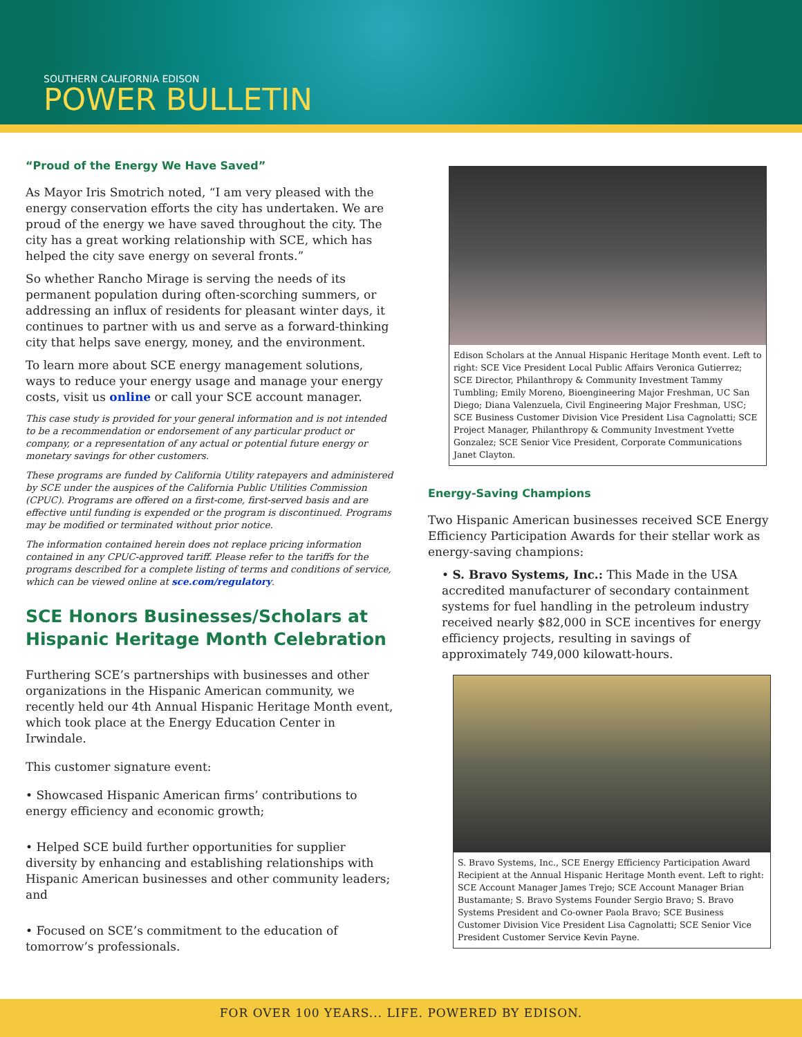SOUTHERN CALIFORNIA EDISON
POWER BULLETIN
“Proud of the Energy We Have Saved”
As Mayor Iris Smotrich noted, “I am very pleased with the energy conservation efforts the city has undertaken. We are proud of the energy we have saved throughout the city. The city has a great working relationship with SCE, which has helped the city save energy on several fronts.”
So whether Rancho Mirage is serving the needs of its permanent population during often-scorching summers, or addressing an influx of residents for pleasant winter days, it continues to partner with us and serve as a forward-thinking city that helps save energy, money, and the environment.
To learn more about SCE energy management solutions, ways to reduce your energy usage and manage your energy costs, visit us online or call your SCE account manager.
This case study is provided for your general information and is not intended to be a recommendation or endorsement of any particular product or company, or a representation of any actual or potential future energy or monetary savings for other customers.
These programs are funded by California Utility ratepayers and administered by SCE under the auspices of the California Public Utilities Commission (CPUC). Programs are offered on a first-come, first-served basis and are effective until funding is expended or the program is discontinued. Programs may be modified or terminated without prior notice.
The information contained herein does not replace pricing information contained in any CPUC-approved tariff. Please refer to the tariffs for the programs described for a complete listing of terms and conditions of service, which can be viewed online at sce.com/regulatory.
SCE Honors Businesses/Scholars at Hispanic Heritage Month Celebration
Furthering SCE’s partnerships with businesses and other organizations in the Hispanic American community, we recently held our 4th Annual Hispanic Heritage Month event, which took place at the Energy Education Center in Irwindale.
This customer signature event:
• Showcased Hispanic American firms’ contributions to energy efficiency and economic growth;
• Helped SCE build further opportunities for supplier diversity by enhancing and establishing relationships with Hispanic American businesses and other community leaders; and
• Focused on SCE’s commitment to the education of tomorrow’s professionals.
Edison Scholars at the Annual Hispanic Heritage Month event. Left to right: SCE Vice President Local Public Affairs Veronica Gutierrez; SCE Director, Philanthropy & Community Investment Tammy Tumbling; Emily Moreno, Bioengineering Major Freshman, UC San Diego; Diana Valenzuela, Civil Engineering Major Freshman, USC; SCE Business Customer Division Vice President Lisa Cagnolatti; SCE Project Manager, Philanthropy & Community Investment Yvette Gonzalez; SCE Senior Vice President, Corporate Communications Janet Clayton.
Energy-Saving Champions
Two Hispanic American businesses received SCE Energy Efficiency Participation Awards for their stellar work as energy-saving champions:
• S. Bravo Systems, Inc.: This Made in the USA accredited manufacturer of secondary containment systems for fuel handling in the petroleum industry received nearly $82,000 in SCE incentives for energy efficiency projects, resulting in savings of approximately 749,000 kilowatt-hours.
S. Bravo Systems, Inc., SCE Energy Efficiency Participation Award Recipient at the Annual Hispanic Heritage Month event. Left to right: SCE Account Manager James Trejo; SCE Account Manager Brian Bustamante; S. Bravo Systems Founder Sergio Bravo; S. Bravo Systems President and Co-owner Paola Bravo; SCE Business Customer Division Vice President Lisa Cagnolatti; SCE Senior Vice President Customer Service Kevin Payne.
FOR OVER 100 YEARS... LIFE. POWERED BY EDISON.